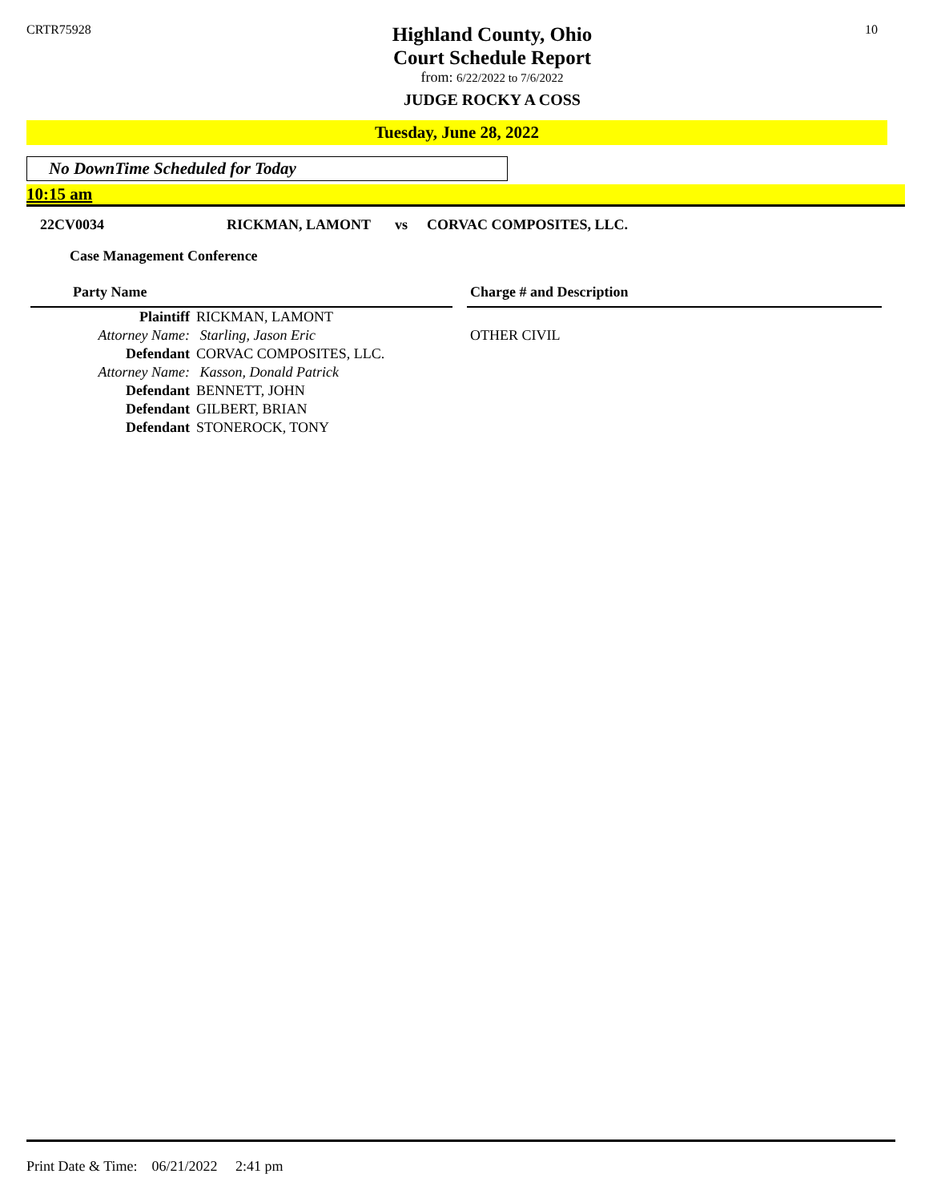CRTR75928
Highland County, Ohio
Court Schedule Report
from: 6/22/2022 to 7/6/2022
JUDGE ROCKY A COSS
10
Tuesday, June 28, 2022
No DownTime Scheduled for Today
10:15 am
22CV0034 RICKMAN, LAMONT vs CORVAC COMPOSITES, LLC.
Case Management Conference
| Party Name | | | Charge # and Description |
| Plaintiff | RICKMAN, LAMONT | | |
| Attorney Name: | Starling, Jason Eric | | OTHER CIVIL |
| Defendant | CORVAC COMPOSITES, LLC. | | |
| Attorney Name: | Kasson, Donald Patrick | | |
| Defendant | BENNETT, JOHN | | |
| Defendant | GILBERT, BRIAN | | |
| Defendant | STONEROCK, TONY | | |
Print Date & Time: 06/21/2022 2:41 pm